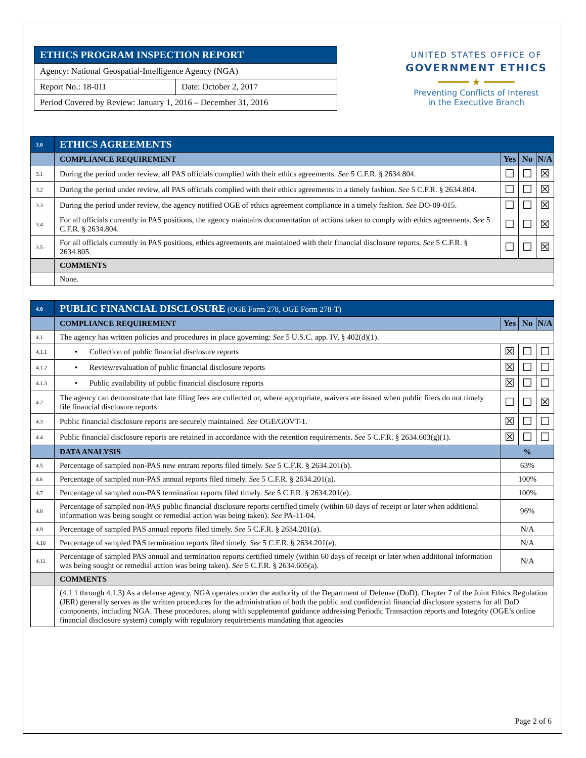| ETHICS PROGRAM INSPECTION REPORT | |
| Agency: National Geospatial-Intelligence Agency (NGA) | |
| Report No.: 18-01I | Date: October 2, 2017 |
| Period Covered by Review: January 1, 2016 – December 31, 2016 | |
UNITED STATES OFFICE OF
GOVERNMENT ETHICS
━━━━━ ★ ━━━━━
Preventing Conflicts of Interest
in the Executive Branch
| 3.0 | ETHICS AGREEMENTS | | | |
| | COMPLIANCE REQUIREMENT | Yes | No | N/A |
| 3.1 | During the period under review, all PAS officials complied with their ethics agreements. See 5 C.F.R. § 2634.804. | ☐ | ☐ | ☒ |
| 3.2 | During the period under review, all PAS officials complied with their ethics agreements in a timely fashion. See 5 C.F.R. § 2634.804. | ☐ | ☐ | ☒ |
| 3.3 | During the period under review, the agency notified OGE of ethics agreement compliance in a timely fashion. See DO-09-015. | ☐ | ☐ | ☒ |
| 3.4 | For all officials currently in PAS positions, the agency maintains documentation of actions taken to comply with ethics agreements. See 5 C.F.R. § 2634.804. | ☐ | ☐ | ☒ |
| 3.5 | For all officials currently in PAS positions, ethics agreements are maintained with their financial disclosure reports. See 5 C.F.R. § 2634.805. | ☐ | ☐ | ☒ |
| | COMMENTS | | | |
| | None. | | | |
| 4.0 | PUBLIC FINANCIAL DISCLOSURE (OGE Form 278, OGE Form 278-T) | | | |
| | COMPLIANCE REQUIREMENT | Yes | No | N/A |
| 4.1 | The agency has written policies and procedures in place governing: See 5 U.S.C. app. IV, § 402(d)(1). | | | |
| 4.1.1 | • Collection of public financial disclosure reports | ☒ | ☐ | ☐ |
| 4.1.2 | • Review/evaluation of public financial disclosure reports | ☒ | ☐ | ☐ |
| 4.1.3 | • Public availability of public financial disclosure reports | ☒ | ☐ | ☐ |
| 4.2 | The agency can demonstrate that late filing fees are collected or, where appropriate, waivers are issued when public filers do not timely file financial disclosure reports. | ☐ | ☐ | ☒ |
| 4.3 | Public financial disclosure reports are securely maintained. See OGE/GOVT-1. | ☒ | ☐ | ☐ |
| 4.4 | Public financial disclosure reports are retained in accordance with the retention requirements. See 5 C.F.R. § 2634.603(g)(1). | ☒ | ☐ | ☐ |
| | DATA ANALYSIS | % | | |
| 4.5 | Percentage of sampled non-PAS new entrant reports filed timely. See 5 C.F.R. § 2634.201(b). | 63% | | |
| 4.6 | Percentage of sampled non-PAS annual reports filed timely. See 5 C.F.R. § 2634.201(a). | 100% | | |
| 4.7 | Percentage of sampled non-PAS termination reports filed timely. See 5 C.F.R. § 2634.201(e). | 100% | | |
| 4.8 | Percentage of sampled non-PAS public financial disclosure reports certified timely (within 60 days of receipt or later when additional information was being sought or remedial action was being taken). See PA-11-04. | 96% | | |
| 4.9 | Percentage of sampled PAS annual reports filed timely. See 5 C.F.R. § 2634.201(a). | N/A | | |
| 4.10 | Percentage of sampled PAS termination reports filed timely. See 5 C.F.R. § 2634.201(e). | N/A | | |
| 4.11 | Percentage of sampled PAS annual and termination reports certified timely (within 60 days of receipt or later when additional information was being sought or remedial action was being taken). See 5 C.F.R. § 2634.605(a). | N/A | | |
| | COMMENTS | | | |
| | (4.1.1 through 4.1.3) As a defense agency, NGA operates under the authority of the Department of Defense (DoD). Chapter 7 of the Joint Ethics Regulation (JER) generally serves as the written procedures for the administration of both the public and confidential financial disclosure systems for all DoD components, including NGA. These procedures, along with supplemental guidance addressing Periodic Transaction reports and Integrity (OGE’s online financial disclosure system) comply with regulatory requirements mandating that agencies | | | |
Page 2 of 6